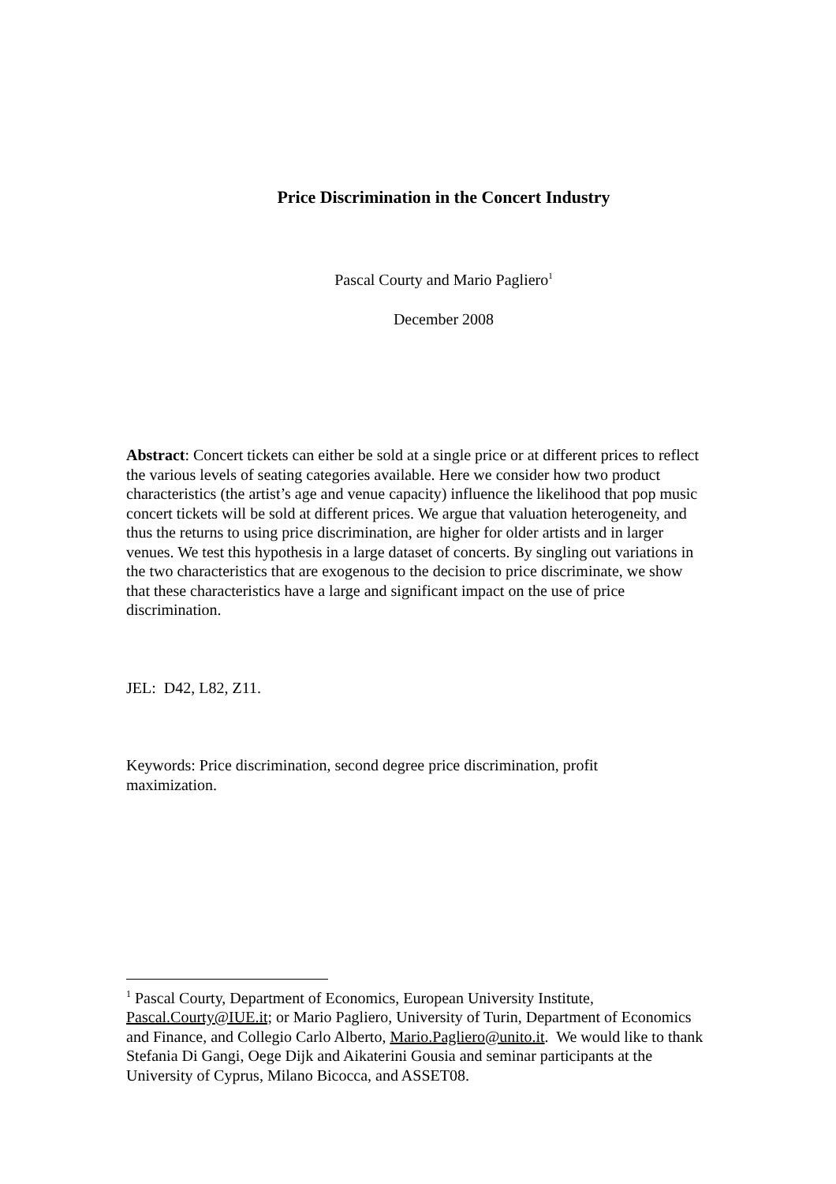Price Discrimination in the Concert Industry
Pascal Courty and Mario Pagliero<sup>1</sup>
December 2008
Abstract: Concert tickets can either be sold at a single price or at different prices to reflect the various levels of seating categories available. Here we consider how two product characteristics (the artist’s age and venue capacity) influence the likelihood that pop music concert tickets will be sold at different prices. We argue that valuation heterogeneity, and thus the returns to using price discrimination, are higher for older artists and in larger venues. We test this hypothesis in a large dataset of concerts. By singling out variations in the two characteristics that are exogenous to the decision to price discriminate, we show that these characteristics have a large and significant impact on the use of price discrimination.
JEL: D42, L82, Z11.
Keywords: Price discrimination, second degree price discrimination, profit
maximization.
<sup>1</sup> Pascal Courty, Department of Economics, European University Institute, Pascal.Courty@IUE.it; or Mario Pagliero, University of Turin, Department of Economics and Finance, and Collegio Carlo Alberto, Mario.Pagliero@unito.it. We would like to thank Stefania Di Gangi, Oege Dijk and Aikaterini Gousia and seminar participants at the University of Cyprus, Milano Bicocca, and ASSET08.